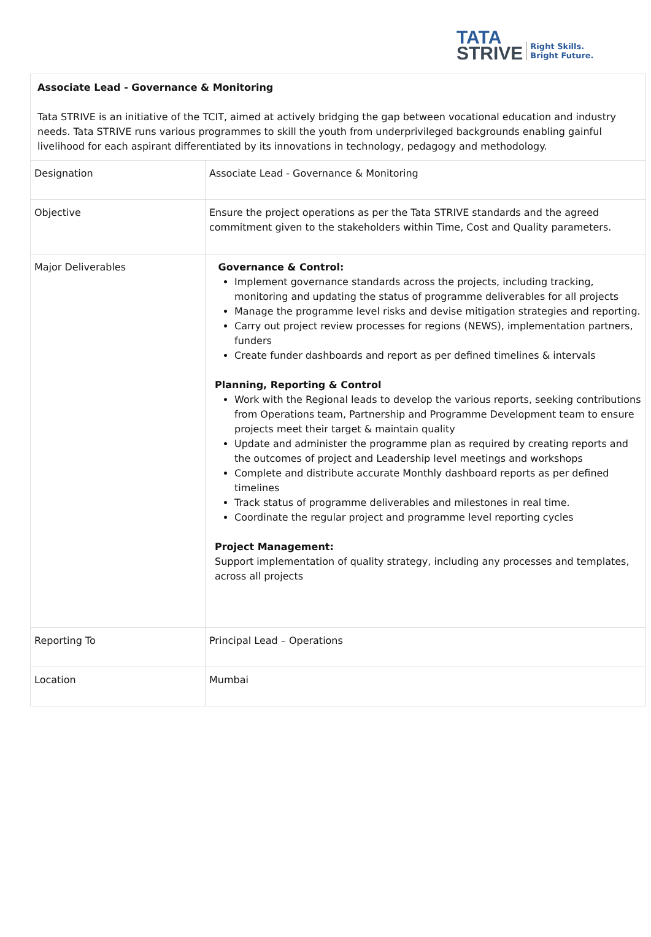TATA
STRIVE
Right Skills.
Bright Future.
| Associate Lead - Governance & Monitoring Tata STRIVE is an initiative of the TCIT, aimed at actively bridging the gap between vocational education and industry needs. Tata STRIVE runs various programmes to skill the youth from underprivileged backgrounds enabling gainful livelihood for each aspirant differentiated by its innovations in technology, pedagogy and methodology. | |
| Designation | Associate Lead - Governance & Monitoring |
| Objective | Ensure the project operations as per the Tata STRIVE standards and the agreed commitment given to the stakeholders within Time, Cost and Quality parameters. |
| Major Deliverables | Governance & Control: Implement governance standards across the projects, including tracking, monitoring and updating the status of programme deliverables for all projects Manage the programme level risks and devise mitigation strategies and reporting. Carry out project review processes for regions (NEWS), implementation partners, funders Create funder dashboards and report as per defined timelines & intervals Planning, Reporting & Control Work with the Regional leads to develop the various reports, seeking contributions from Operations team, Partnership and Programme Development team to ensure projects meet their target & maintain quality Update and administer the programme plan as required by creating reports and the outcomes of project and Leadership level meetings and workshops Complete and distribute accurate Monthly dashboard reports as per defined timelines Track status of programme deliverables and milestones in real time. Coordinate the regular project and programme level reporting cycles Project Management: Support implementation of quality strategy, including any processes and templates, across all projects |
| Reporting To | Principal Lead – Operations |
| Location | Mumbai |